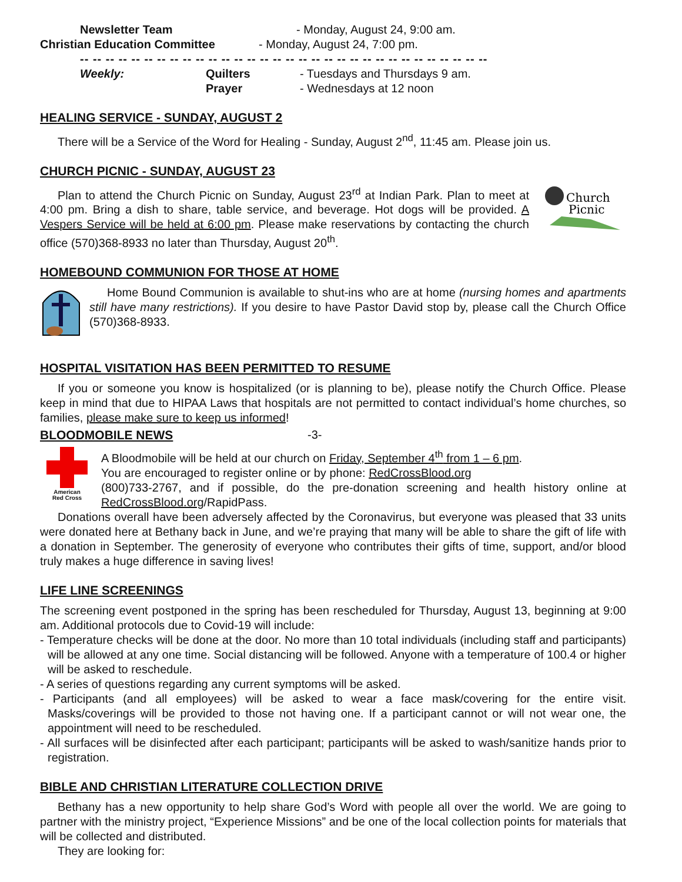Newsletter Team - Monday, August 24, 9:00 am.
Christian Education Committee - Monday, August 24, 7:00 pm.
-- -- -- -- -- -- -- -- -- -- -- -- -- -- -- -- -- -- -- -- -- -- -- -- -- -- -- -- -- -- -- --
Weekly: Quilters - Tuesdays and Thursdays 9 am.
Prayer - Wednesdays at 12 noon
HEALING SERVICE - SUNDAY, AUGUST 2
There will be a Service of the Word for Healing - Sunday, August 2<sup>nd</sup>, 11:45 am. Please join us.
CHURCH PICNIC - SUNDAY, AUGUST 23
Plan to attend the Church Picnic on Sunday, August 23<sup>rd</sup> at Indian Park. Plan to meet at 4:00 pm. Bring a dish to share, table service, and beverage. Hot dogs will be provided. A Vespers Service will be held at 6:00 pm. Please make reservations by contacting the church office (570)368-8933 no later than Thursday, August 20<sup>th</sup>.
Church
Picnic
HOMEBOUND COMMUNION FOR THOSE AT HOME
Home Bound Communion is available to shut-ins who are at home (nursing homes and apartments still have many restrictions). If you desire to have Pastor David stop by, please call the Church Office (570)368-8933.
HOSPITAL VISITATION HAS BEEN PERMITTED TO RESUME
If you or someone you know is hospitalized (or is planning to be), please notify the Church Office. Please keep in mind that due to HIPAA Laws that hospitals are not permitted to contact individual’s home churches, so families, please make sure to keep us informed!
BLOODMOBILE NEWS -3-
American
Red Cross
A Bloodmobile will be held at our church on Friday, September 4<sup>th</sup> from 1 – 6 pm.
You are encouraged to register online or by phone: RedCrossBlood.org
(800)733-2767, and if possible, do the pre-donation screening and health history online at RedCrossBlood.org/RapidPass.
Donations overall have been adversely affected by the Coronavirus, but everyone was pleased that 33 units were donated here at Bethany back in June, and we’re praying that many will be able to share the gift of life with a donation in September. The generosity of everyone who contributes their gifts of time, support, and/or blood truly makes a huge difference in saving lives!
LIFE LINE SCREENINGS
The screening event postponed in the spring has been rescheduled for Thursday, August 13, beginning at 9:00 am. Additional protocols due to Covid-19 will include:
- Temperature checks will be done at the door. No more than 10 total individuals (including staff and participants) will be allowed at any one time. Social distancing will be followed. Anyone with a temperature of 100.4 or higher will be asked to reschedule.
- A series of questions regarding any current symptoms will be asked.
- Participants (and all employees) will be asked to wear a face mask/covering for the entire visit. Masks/coverings will be provided to those not having one. If a participant cannot or will not wear one, the appointment will need to be rescheduled.
- All surfaces will be disinfected after each participant; participants will be asked to wash/sanitize hands prior to registration.
BIBLE AND CHRISTIAN LITERATURE COLLECTION DRIVE
Bethany has a new opportunity to help share God’s Word with people all over the world. We are going to partner with the ministry project, “Experience Missions” and be one of the local collection points for materials that will be collected and distributed.
They are looking for: